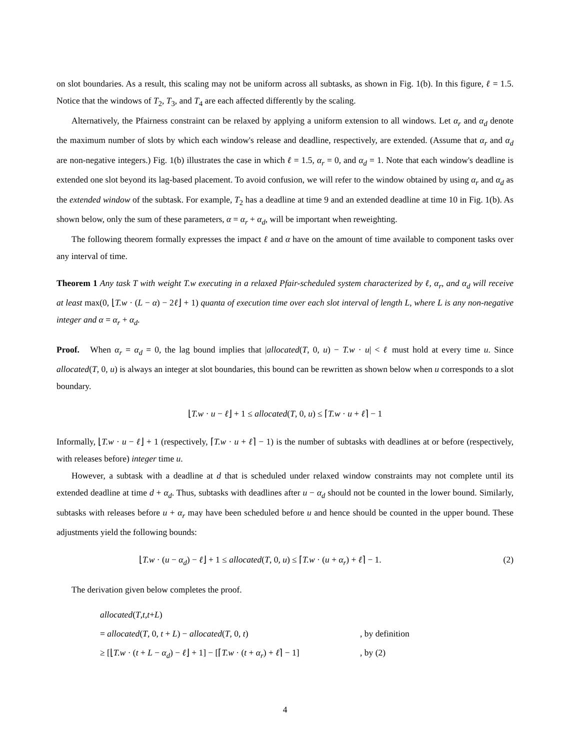on slot boundaries. As a result, this scaling may not be uniform across all subtasks, as shown in Fig. 1(b). In this figure, ℓ = 1.5. Notice that the windows of T<sub>2</sub>, T<sub>3</sub>, and T<sub>4</sub> are each affected differently by the scaling.
Alternatively, the Pfairness constraint can be relaxed by applying a uniform extension to all windows. Let α<sub>r</sub> and α<sub>d</sub> denote the maximum number of slots by which each window's release and deadline, respectively, are extended. (Assume that α<sub>r</sub> and α<sub>d</sub> are non-negative integers.) Fig. 1(b) illustrates the case in which ℓ = 1.5, α<sub>r</sub> = 0, and α<sub>d</sub> = 1. Note that each window's deadline is extended one slot beyond its lag-based placement. To avoid confusion, we will refer to the window obtained by using α<sub>r</sub> and α<sub>d</sub> as the extended window of the subtask. For example, T<sub>2</sub> has a deadline at time 9 and an extended deadline at time 10 in Fig. 1(b). As shown below, only the sum of these parameters, α = α<sub>r</sub> + α<sub>d</sub>, will be important when reweighting.
The following theorem formally expresses the impact ℓ and α have on the amount of time available to component tasks over any interval of time.
Theorem 1 Any task T with weight T.w executing in a relaxed Pfair-scheduled system characterized by ℓ, α<sub>r</sub>, and α<sub>d</sub> will receive at least max(0, ⌊T.w · (L − α) − 2ℓ⌋ + 1) quanta of execution time over each slot interval of length L, where L is any non-negative integer and α = α<sub>r</sub> + α<sub>d</sub>.
Proof. When α<sub>r</sub> = α<sub>d</sub> = 0, the lag bound implies that |allocated(T, 0, u) − T.w · u| < ℓ must hold at every time u. Since allocated(T, 0, u) is always an integer at slot boundaries, this bound can be rewritten as shown below when u corresponds to a slot boundary.
⌊T.w · u − ℓ⌋ + 1 ≤ allocated(T, 0, u) ≤ ⌈T.w · u + ℓ⌉ − 1
Informally, ⌊T.w · u − ℓ⌋ + 1 (respectively, ⌈T.w · u + ℓ⌉ − 1) is the number of subtasks with deadlines at or before (respectively, with releases before) integer time u.
However, a subtask with a deadline at d that is scheduled under relaxed window constraints may not complete until its extended deadline at time d + α<sub>d</sub>. Thus, subtasks with deadlines after u − α<sub>d</sub> should not be counted in the lower bound. Similarly, subtasks with releases before u + α<sub>r</sub> may have been scheduled before u and hence should be counted in the upper bound. These adjustments yield the following bounds:
⌊T.w · (u − α<sub>d</sub>) − ℓ⌋ + 1 ≤ allocated(T, 0, u) ≤ ⌈T.w · (u + α<sub>r</sub>) + ℓ⌉ − 1. (2)
The derivation given below completes the proof.
allocated (T, t, t + L)
= allocated(T, 0, t + L) − allocated(T, 0, t) , by definition
≥ [⌊T.w · (t + L − α<sub>d</sub>) − ℓ⌋ + 1] − [⌈T.w · (t + α<sub>r</sub>) + ℓ⌉ − 1] , by (2)
4